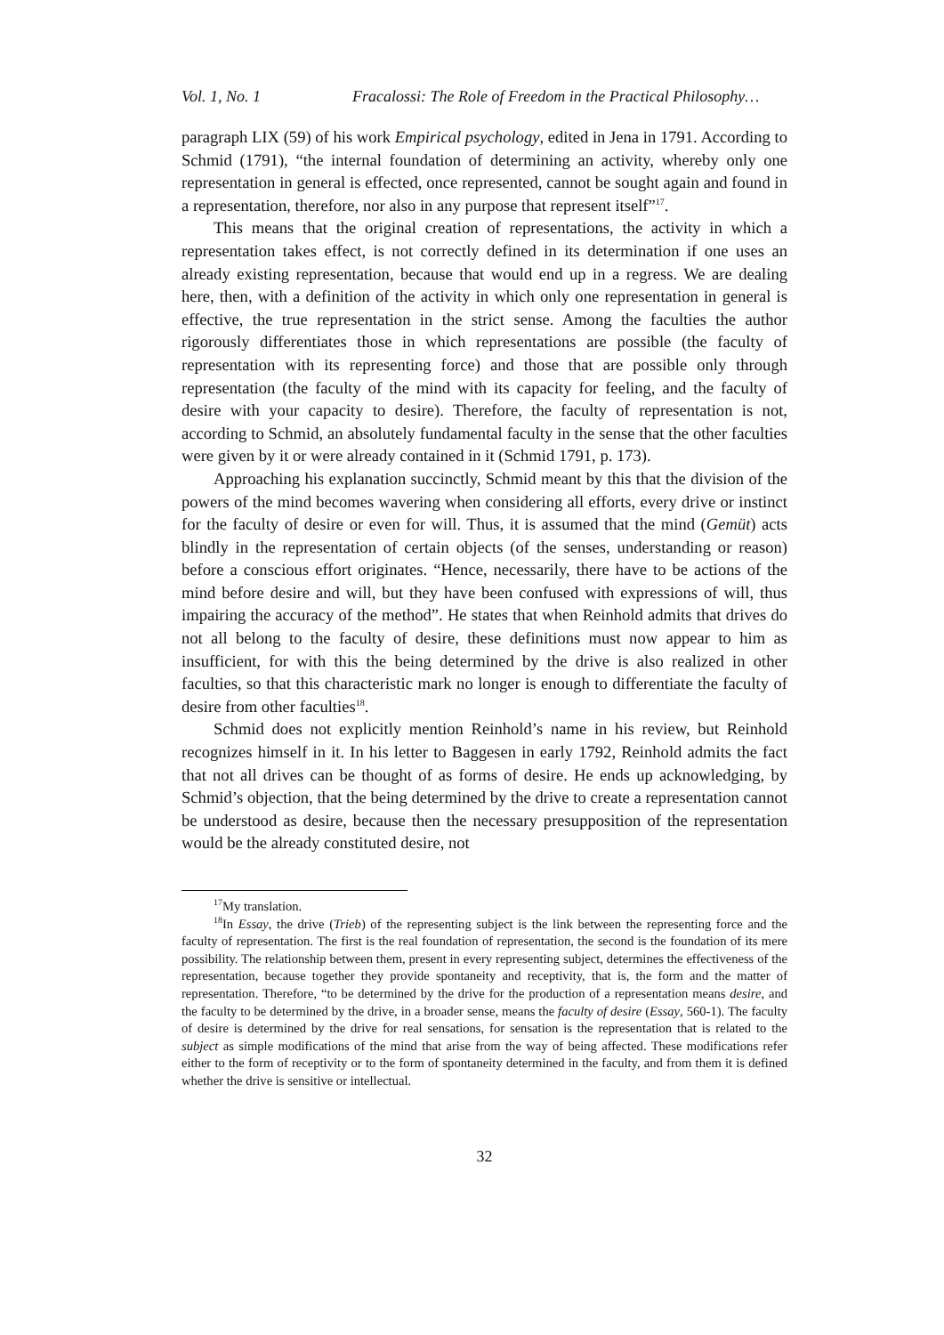Vol. 1, No. 1 Fracalossi: The Role of Freedom in the Practical Philosophy…
paragraph LIX (59) of his work Empirical psychology, edited in Jena in 1791. According to Schmid (1791), “the internal foundation of determining an activity, whereby only one representation in general is effected, once represented, cannot be sought again and found in a representation, therefore, nor also in any purpose that represent itself”<sup>17</sup>.
This means that the original creation of representations, the activity in which a representation takes effect, is not correctly defined in its determination if one uses an already existing representation, because that would end up in a regress. We are dealing here, then, with a definition of the activity in which only one representation in general is effective, the true representation in the strict sense. Among the faculties the author rigorously differentiates those in which representations are possible (the faculty of representation with its representing force) and those that are possible only through representation (the faculty of the mind with its capacity for feeling, and the faculty of desire with your capacity to desire). Therefore, the faculty of representation is not, according to Schmid, an absolutely fundamental faculty in the sense that the other faculties were given by it or were already contained in it (Schmid 1791, p. 173).
Approaching his explanation succinctly, Schmid meant by this that the division of the powers of the mind becomes wavering when considering all efforts, every drive or instinct for the faculty of desire or even for will. Thus, it is assumed that the mind (Gemüt) acts blindly in the representation of certain objects (of the senses, understanding or reason) before a conscious effort originates. “Hence, necessarily, there have to be actions of the mind before desire and will, but they have been confused with expressions of will, thus impairing the accuracy of the method”. He states that when Reinhold admits that drives do not all belong to the faculty of desire, these definitions must now appear to him as insufficient, for with this the being determined by the drive is also realized in other faculties, so that this characteristic mark no longer is enough to differentiate the faculty of desire from other faculties<sup>18</sup>.
Schmid does not explicitly mention Reinhold’s name in his review, but Reinhold recognizes himself in it. In his letter to Baggesen in early 1792, Reinhold admits the fact that not all drives can be thought of as forms of desire. He ends up acknowledging, by Schmid’s objection, that the being determined by the drive to create a representation cannot be understood as desire, because then the necessary presupposition of the representation would be the already constituted desire, not
<sup>17</sup> My translation.
<sup>18</sup> In Essay, the drive (Trieb) of the representing subject is the link between the representing force and the faculty of representation. The first is the real foundation of representation, the second is the foundation of its mere possibility. The relationship between them, present in every representing subject, determines the effectiveness of the representation, because together they provide spontaneity and receptivity, that is, the form and the matter of representation. Therefore, “to be determined by the drive for the production of a representation means desire, and the faculty to be determined by the drive, in a broader sense, means the faculty of desire (Essay, 560-1). The faculty of desire is determined by the drive for real sensations, for sensation is the representation that is related to the subject as simple modifications of the mind that arise from the way of being affected. These modifications refer either to the form of receptivity or to the form of spontaneity determined in the faculty, and from them it is defined whether the drive is sensitive or intellectual.
32